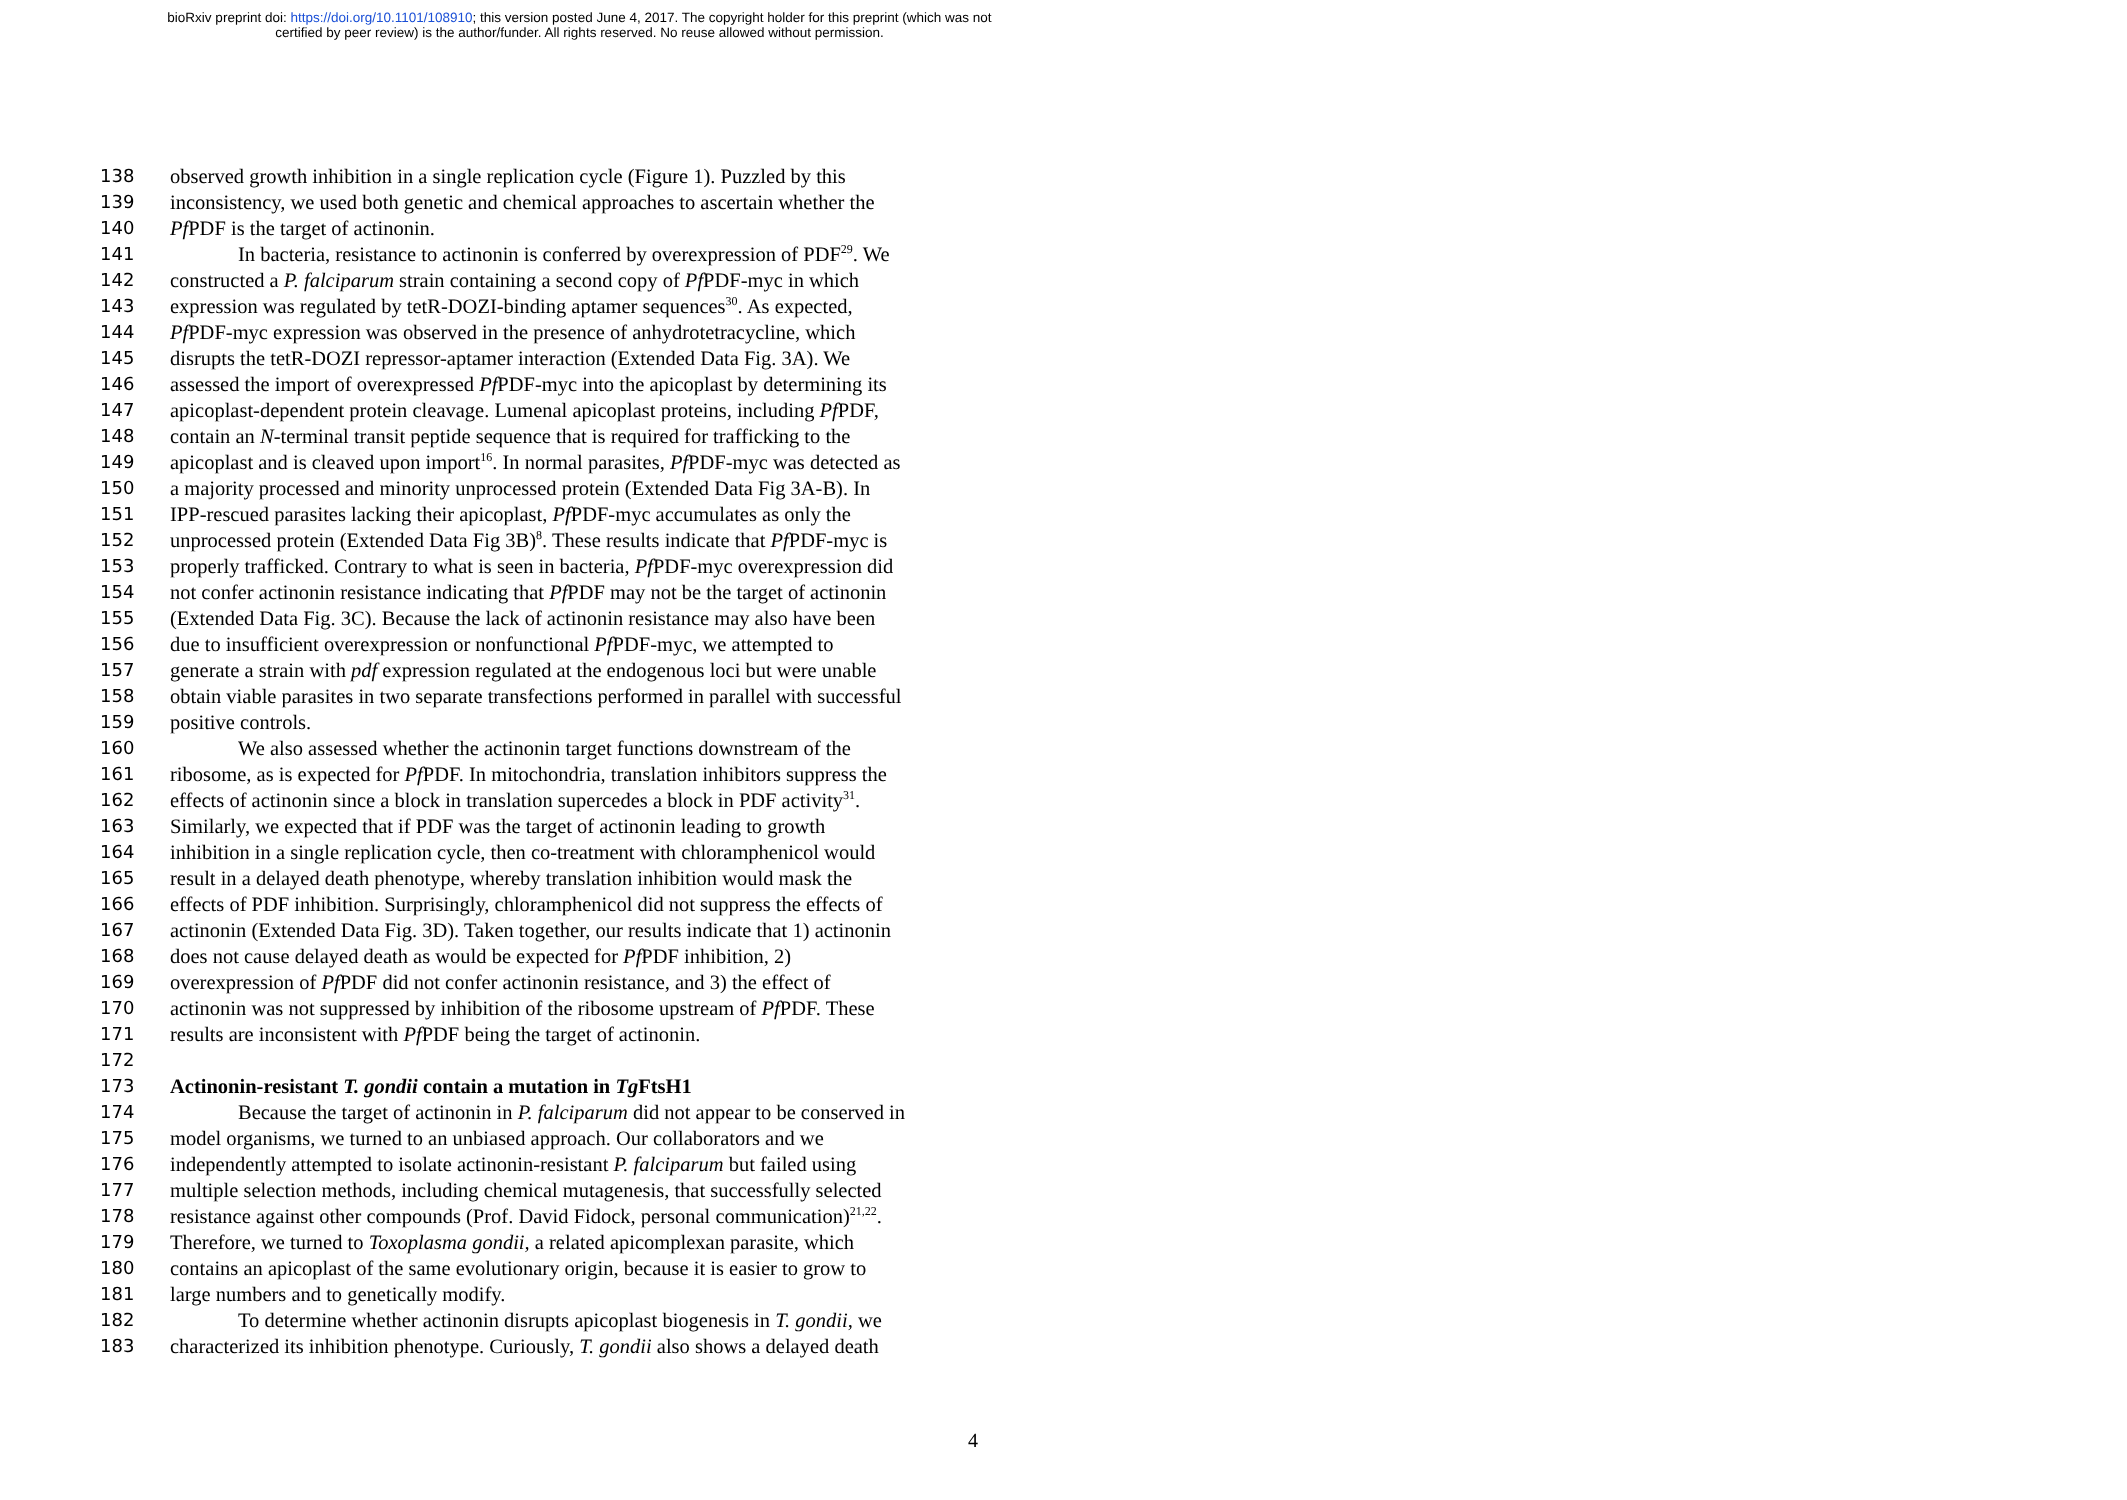bioRxiv preprint doi: https://doi.org/10.1101/108910; this version posted June 4, 2017. The copyright holder for this preprint (which was not
certified by peer review) is the author/funder. All rights reserved. No reuse allowed without permission.
138 observed growth inhibition in a single replication cycle (Figure 1). Puzzled by this
139 inconsistency, we used both genetic and chemical approaches to ascertain whether the
140 Pf PDF is the target of actinonin.
141 In bacteria, resistance to actinonin is conferred by overexpression of PDF<sup>29</sup>. We
142 constructed a P. falciparum strain containing a second copy of Pf PDF-myc in which
143 expression was regulated by tetR-DOZI-binding aptamer sequences<sup>30</sup>. As expected,
144 Pf PDF-myc expression was observed in the presence of anhydrotetracycline, which
145 disrupts the tetR-DOZI repressor-aptamer interaction (Extended Data Fig. 3A). We
146 assessed the import of overexpressed Pf PDF-myc into the apicoplast by determining its
147 apicoplast-dependent protein cleavage. Lumenal apicoplast proteins, including Pf PDF,
148 contain an N-terminal transit peptide sequence that is required for trafficking to the
149 apicoplast and is cleaved upon import<sup>16</sup>. In normal parasites, Pf PDF-myc was detected as
150 a majority processed and minority unprocessed protein (Extended Data Fig 3A-B). In
151 IPP-rescued parasites lacking their apicoplast, Pf PDF-myc accumulates as only the
152 unprocessed protein (Extended Data Fig 3B)<sup>8</sup>. These results indicate that Pf PDF-myc is
153 properly trafficked. Contrary to what is seen in bacteria, Pf PDF-myc overexpression did
154 not confer actinonin resistance indicating that Pf PDF may not be the target of actinonin
155 (Extended Data Fig. 3C). Because the lack of actinonin resistance may also have been
156 due to insufficient overexpression or nonfunctional Pf PDF-myc, we attempted to
157 generate a strain with pdf expression regulated at the endogenous loci but were unable
158 obtain viable parasites in two separate transfections performed in parallel with successful
159 positive controls.
160 We also assessed whether the actinonin target functions downstream of the
161 ribosome, as is expected for Pf PDF. In mitochondria, translation inhibitors suppress the
162 effects of actinonin since a block in translation supercedes a block in PDF activity<sup>31</sup>.
163 Similarly, we expected that if PDF was the target of actinonin leading to growth
164 inhibition in a single replication cycle, then co-treatment with chloramphenicol would
165 result in a delayed death phenotype, whereby translation inhibition would mask the
166 effects of PDF inhibition. Surprisingly, chloramphenicol did not suppress the effects of
167 actinonin (Extended Data Fig. 3D). Taken together, our results indicate that 1) actinonin
168 does not cause delayed death as would be expected for Pf PDF inhibition, 2)
169 overexpression of Pf PDF did not confer actinonin resistance, and 3) the effect of
170 actinonin was not suppressed by inhibition of the ribosome upstream of Pf PDF. These
171 results are inconsistent with Pf PDF being the target of actinonin.
172
173 Actinonin-resistant T. gondii contain a mutation in Tg FtsH1
174 Because the target of actinonin in P. falciparum did not appear to be conserved in
175 model organisms, we turned to an unbiased approach. Our collaborators and we
176 independently attempted to isolate actinonin-resistant P. falciparum but failed using
177 multiple selection methods, including chemical mutagenesis, that successfully selected
178 resistance against other compounds (Prof. David Fidock, personal communication)<sup>21,22</sup>.
179 Therefore, we turned to Toxoplasma gondii, a related apicomplexan parasite, which
180 contains an apicoplast of the same evolutionary origin, because it is easier to grow to
181 large numbers and to genetically modify.
182 To determine whether actinonin disrupts apicoplast biogenesis in T. gondii, we
183 characterized its inhibition phenotype. Curiously, T. gondii also shows a delayed death
4